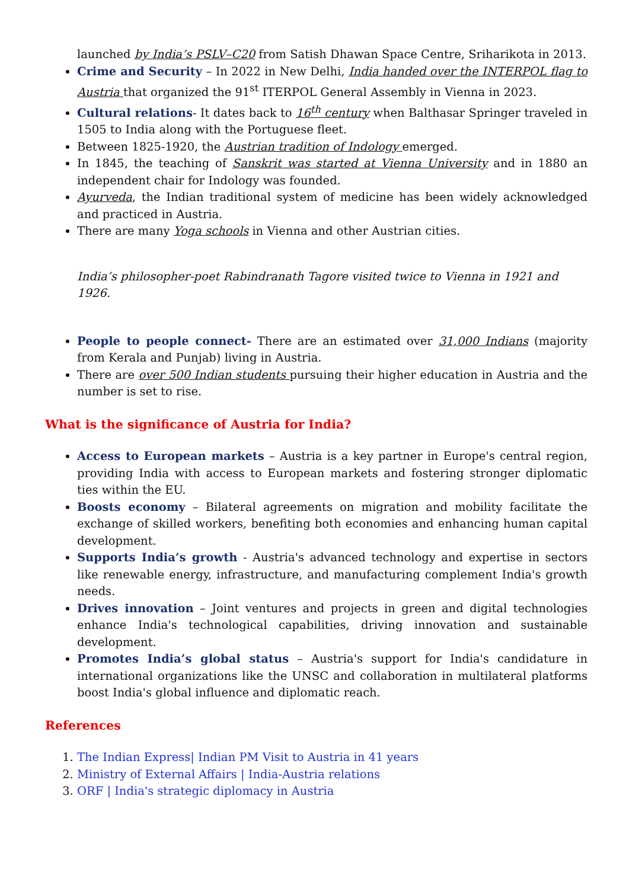launched by India’s PSLV–C20 from Satish Dhawan Space Centre, Sriharikota in 2013.
Crime and Security – In 2022 in New Delhi, India handed over the INTERPOL flag to Austria that organized the 91<sup>st</sup> ITERPOL General Assembly in Vienna in 2023.
Cultural relations- It dates back to 16<sup>th</sup> century when Balthasar Springer traveled in 1505 to India along with the Portuguese fleet.
Between 1825-1920, the Austrian tradition of Indology emerged.
In 1845, the teaching of Sanskrit was started at Vienna University and in 1880 an independent chair for Indology was founded.
Ayurveda, the Indian traditional system of medicine has been widely acknowledged and practiced in Austria.
There are many Yoga schools in Vienna and other Austrian cities.
India’s philosopher-poet Rabindranath Tagore visited twice to Vienna in 1921 and 1926.
People to people connect- There are an estimated over 31,000 Indians (majority from Kerala and Punjab) living in Austria.
There are over 500 Indian students pursuing their higher education in Austria and the number is set to rise.
What is the significance of Austria for India?
Access to European markets – Austria is a key partner in Europe's central region, providing India with access to European markets and fostering stronger diplomatic ties within the EU.
Boosts economy – Bilateral agreements on migration and mobility facilitate the exchange of skilled workers, benefiting both economies and enhancing human capital development.
Supports India’s growth - Austria's advanced technology and expertise in sectors like renewable energy, infrastructure, and manufacturing complement India's growth needs.
Drives innovation – Joint ventures and projects in green and digital technologies enhance India's technological capabilities, driving innovation and sustainable development.
Promotes India’s global status – Austria's support for India's candidature in international organizations like the UNSC and collaboration in multilateral platforms boost India's global influence and diplomatic reach.
References
1. The Indian Express| Indian PM Visit to Austria in 41 years
2. Ministry of External Affairs | India-Austria relations
3. ORF | India's strategic diplomacy in Austria